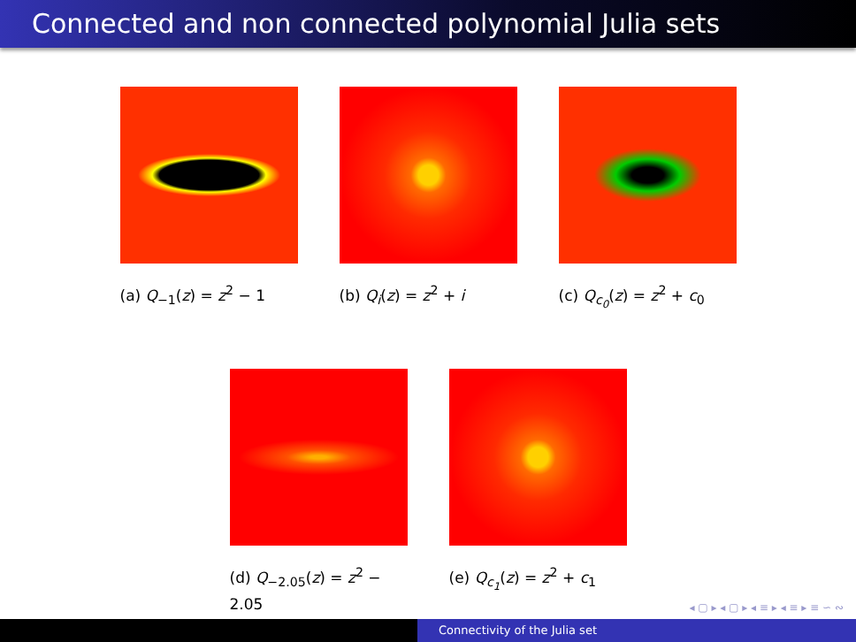Connected and non connected polynomial Julia sets
(a) Q<sub>−1</sub>(z) = z<sup>2</sup> − 1 (b) Q<sub>i</sub>(z) = z<sup>2</sup> + i (c) Q<sub>c<sub>0</sub></sub>(z) = z<sup>2</sup> + c<sub>0</sub>
(d) Q<sub>−2.05</sub>(z) = z<sup>2</sup> − 2.05
(e) Q<sub>c<sub>1</sub></sub>(z) = z<sup>2</sup> + c<sub>1</sub>
◂ ▢ ▸ ◂ ▢ ▸ ◂ ≡ ▸ ◂ ≡ ▸ ≡ ∽ ∾
Connectivity of the Julia set